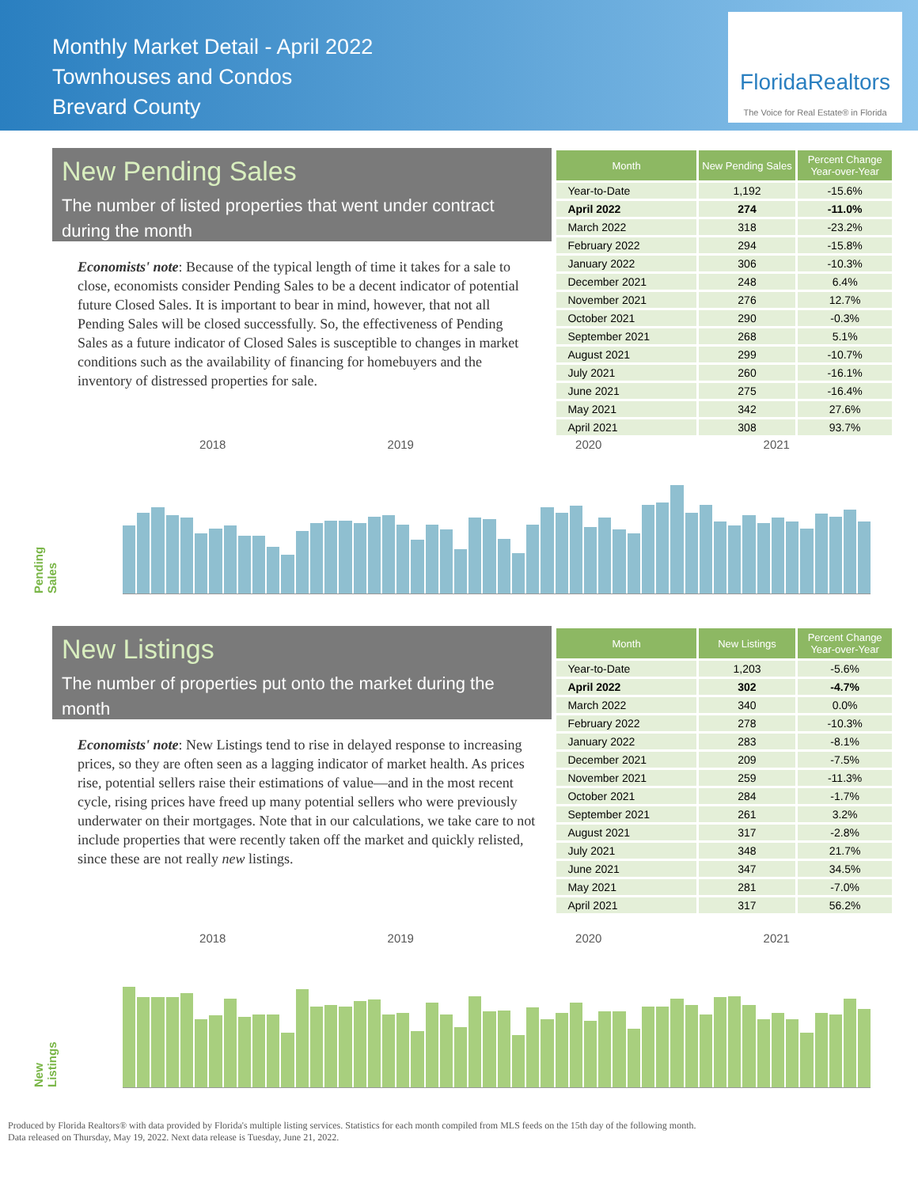Monthly Market Detail - April 2022
Townhouses and Condos
Brevard County
FloridaRealtors
The Voice for Real Estate® in Florida
New Pending Sales
The number of listed properties that went under contract during the month
Economists' note: Because of the typical length of time it takes for a sale to close, economists consider Pending Sales to be a decent indicator of potential future Closed Sales. It is important to bear in mind, however, that not all Pending Sales will be closed successfully. So, the effectiveness of Pending Sales as a future indicator of Closed Sales is susceptible to changes in market conditions such as the availability of financing for homebuyers and the inventory of distressed properties for sale.
| Month | New Pending Sales | Percent Change Year-over-Year |
| --- | --- | --- |
| Year-to-Date | 1,192 | -15.6% |
| April 2022 | 274 | -11.0% |
| March 2022 | 318 | -23.2% |
| February 2022 | 294 | -15.8% |
| January 2022 | 306 | -10.3% |
| December 2021 | 248 | 6.4% |
| November 2021 | 276 | 12.7% |
| October 2021 | 290 | -0.3% |
| September 2021 | 268 | 5.1% |
| August 2021 | 299 | -10.7% |
| July 2021 | 260 | -16.1% |
| June 2021 | 275 | -16.4% |
| May 2021 | 342 | 27.6% |
| April 2021 | 308 | 93.7% |
2018 2019 2020 2021
Pending Sales
New Listings
The number of properties put onto the market during the month
Economists' note: New Listings tend to rise in delayed response to increasing prices, so they are often seen as a lagging indicator of market health. As prices rise, potential sellers raise their estimations of value—and in the most recent cycle, rising prices have freed up many potential sellers who were previously underwater on their mortgages. Note that in our calculations, we take care to not include properties that were recently taken off the market and quickly relisted, since these are not really new listings.
| Month | New Listings | Percent Change Year-over-Year |
| --- | --- | --- |
| Year-to-Date | 1,203 | -5.6% |
| April 2022 | 302 | -4.7% |
| March 2022 | 340 | 0.0% |
| February 2022 | 278 | -10.3% |
| January 2022 | 283 | -8.1% |
| December 2021 | 209 | -7.5% |
| November 2021 | 259 | -11.3% |
| October 2021 | 284 | -1.7% |
| September 2021 | 261 | 3.2% |
| August 2021 | 317 | -2.8% |
| July 2021 | 348 | 21.7% |
| June 2021 | 347 | 34.5% |
| May 2021 | 281 | -7.0% |
| April 2021 | 317 | 56.2% |
2018 2019 2020 2021
New Listings
Produced by Florida Realtors® with data provided by Florida's multiple listing services. Statistics for each month compiled from MLS feeds on the 15th day of the following month.
Data released on Thursday, May 19, 2022. Next data release is Tuesday, June 21, 2022.